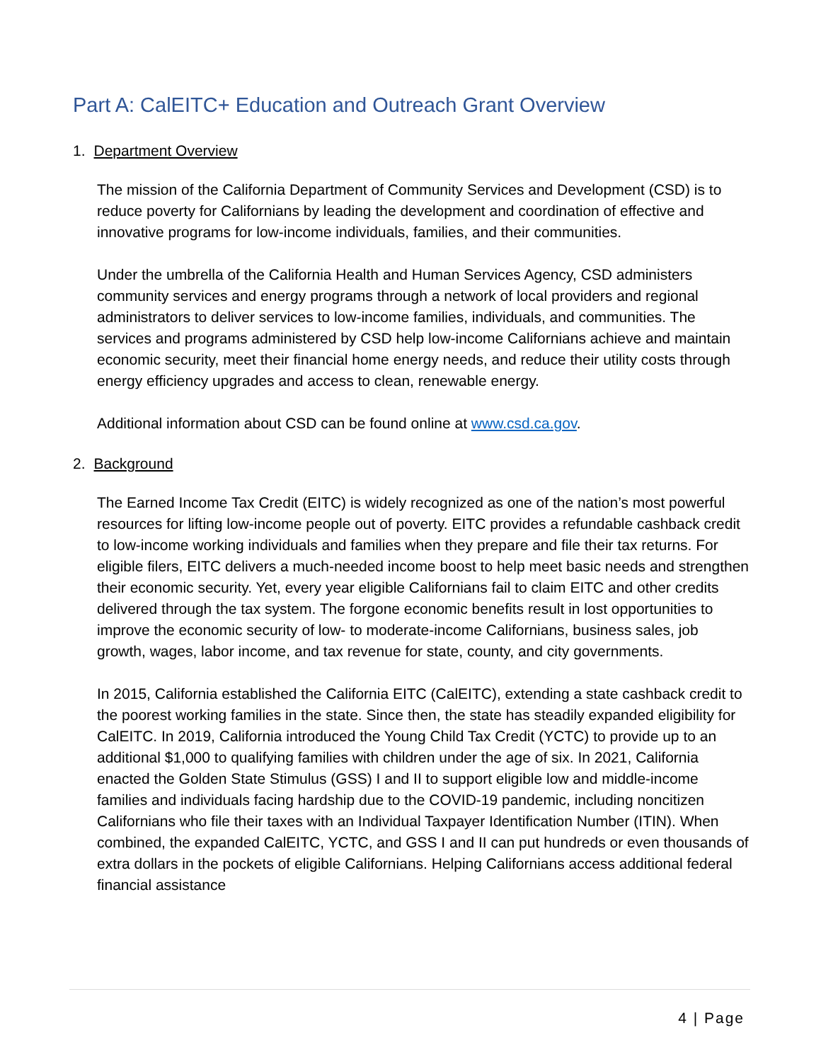Part A: CalEITC+ Education and Outreach Grant Overview
1. Department Overview
The mission of the California Department of Community Services and Development (CSD) is to reduce poverty for Californians by leading the development and coordination of effective and innovative programs for low-income individuals, families, and their communities.
Under the umbrella of the California Health and Human Services Agency, CSD administers community services and energy programs through a network of local providers and regional administrators to deliver services to low-income families, individuals, and communities. The services and programs administered by CSD help low-income Californians achieve and maintain economic security, meet their financial home energy needs, and reduce their utility costs through energy efficiency upgrades and access to clean, renewable energy.
Additional information about CSD can be found online at www.csd.ca.gov.
2. Background
The Earned Income Tax Credit (EITC) is widely recognized as one of the nation’s most powerful resources for lifting low-income people out of poverty. EITC provides a refundable cashback credit to low-income working individuals and families when they prepare and file their tax returns. For eligible filers, EITC delivers a much-needed income boost to help meet basic needs and strengthen their economic security. Yet, every year eligible Californians fail to claim EITC and other credits delivered through the tax system. The forgone economic benefits result in lost opportunities to improve the economic security of low- to moderate-income Californians, business sales, job growth, wages, labor income, and tax revenue for state, county, and city governments.
In 2015, California established the California EITC (CalEITC), extending a state cashback credit to the poorest working families in the state. Since then, the state has steadily expanded eligibility for CalEITC. In 2019, California introduced the Young Child Tax Credit (YCTC) to provide up to an additional $1,000 to qualifying families with children under the age of six. In 2021, California enacted the Golden State Stimulus (GSS) I and II to support eligible low and middle-income families and individuals facing hardship due to the COVID-19 pandemic, including noncitizen Californians who file their taxes with an Individual Taxpayer Identification Number (ITIN). When combined, the expanded CalEITC, YCTC, and GSS I and II can put hundreds or even thousands of extra dollars in the pockets of eligible Californians. Helping Californians access additional federal financial assistance
4 | Page